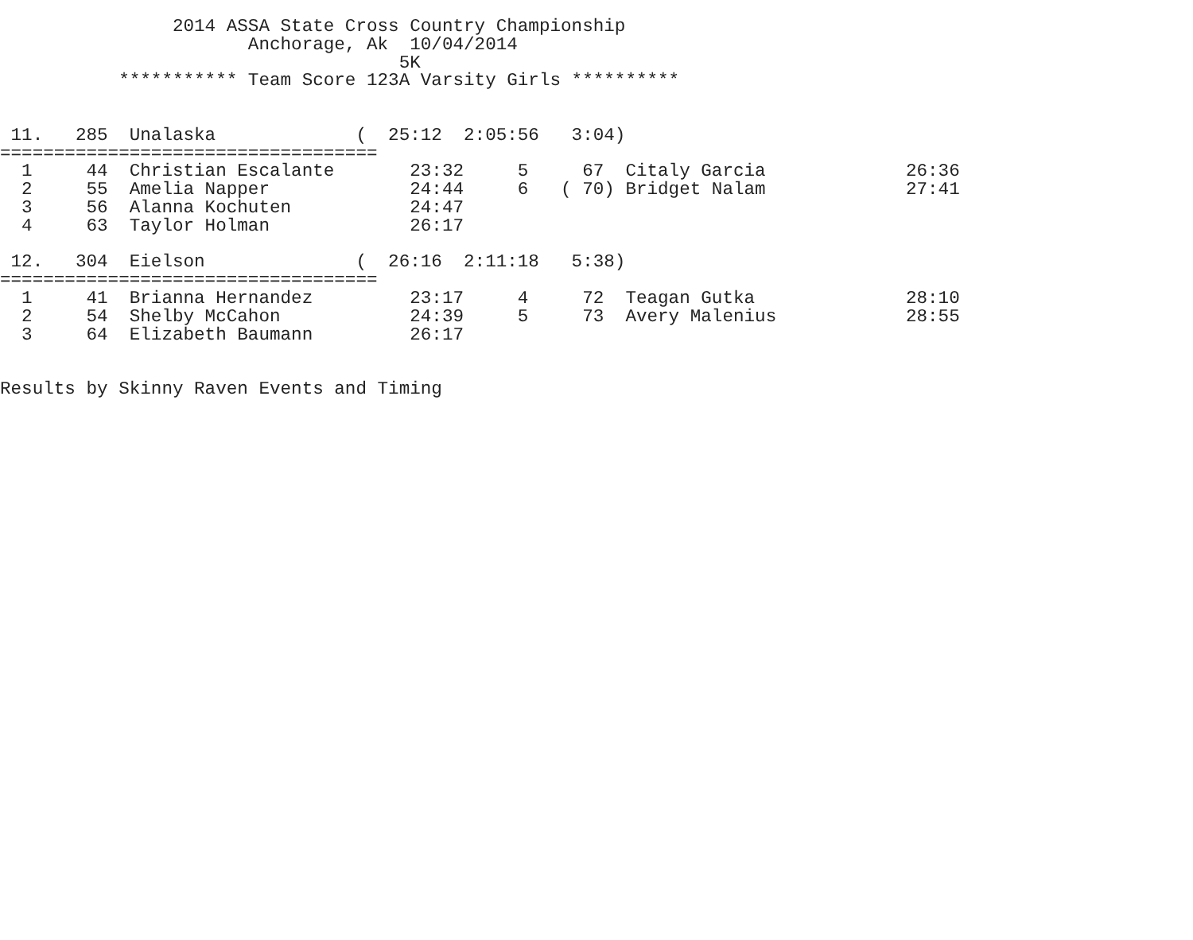2014 ASSA State Cross Country Championship
                       Anchorage, Ak  10/04/2014
                                     5K
           *********** Team Score 123A Varsity Girls **********


 11.   285  Unalaska             (  25:12  2:05:56   3:04)
===================================
  1     44  Christian Escalante       23:32     5     67  Citaly Garcia             26:36
  2     55  Amelia Napper             24:44     6   ( 70) Bridget Nalam             27:41
  3     56  Alanna Kochuten           24:47
  4     63  Taylor Holman             26:17

 12.   304  Eielson              (  26:16  2:11:18   5:38)
===================================
  1     41  Brianna Hernandez         23:17     4     72  Teagan Gutka              28:10
  2     54  Shelby McCahon            24:39     5     73  Avery Malenius            28:55
  3     64  Elizabeth Baumann         26:17


Results by Skinny Raven Events and Timing